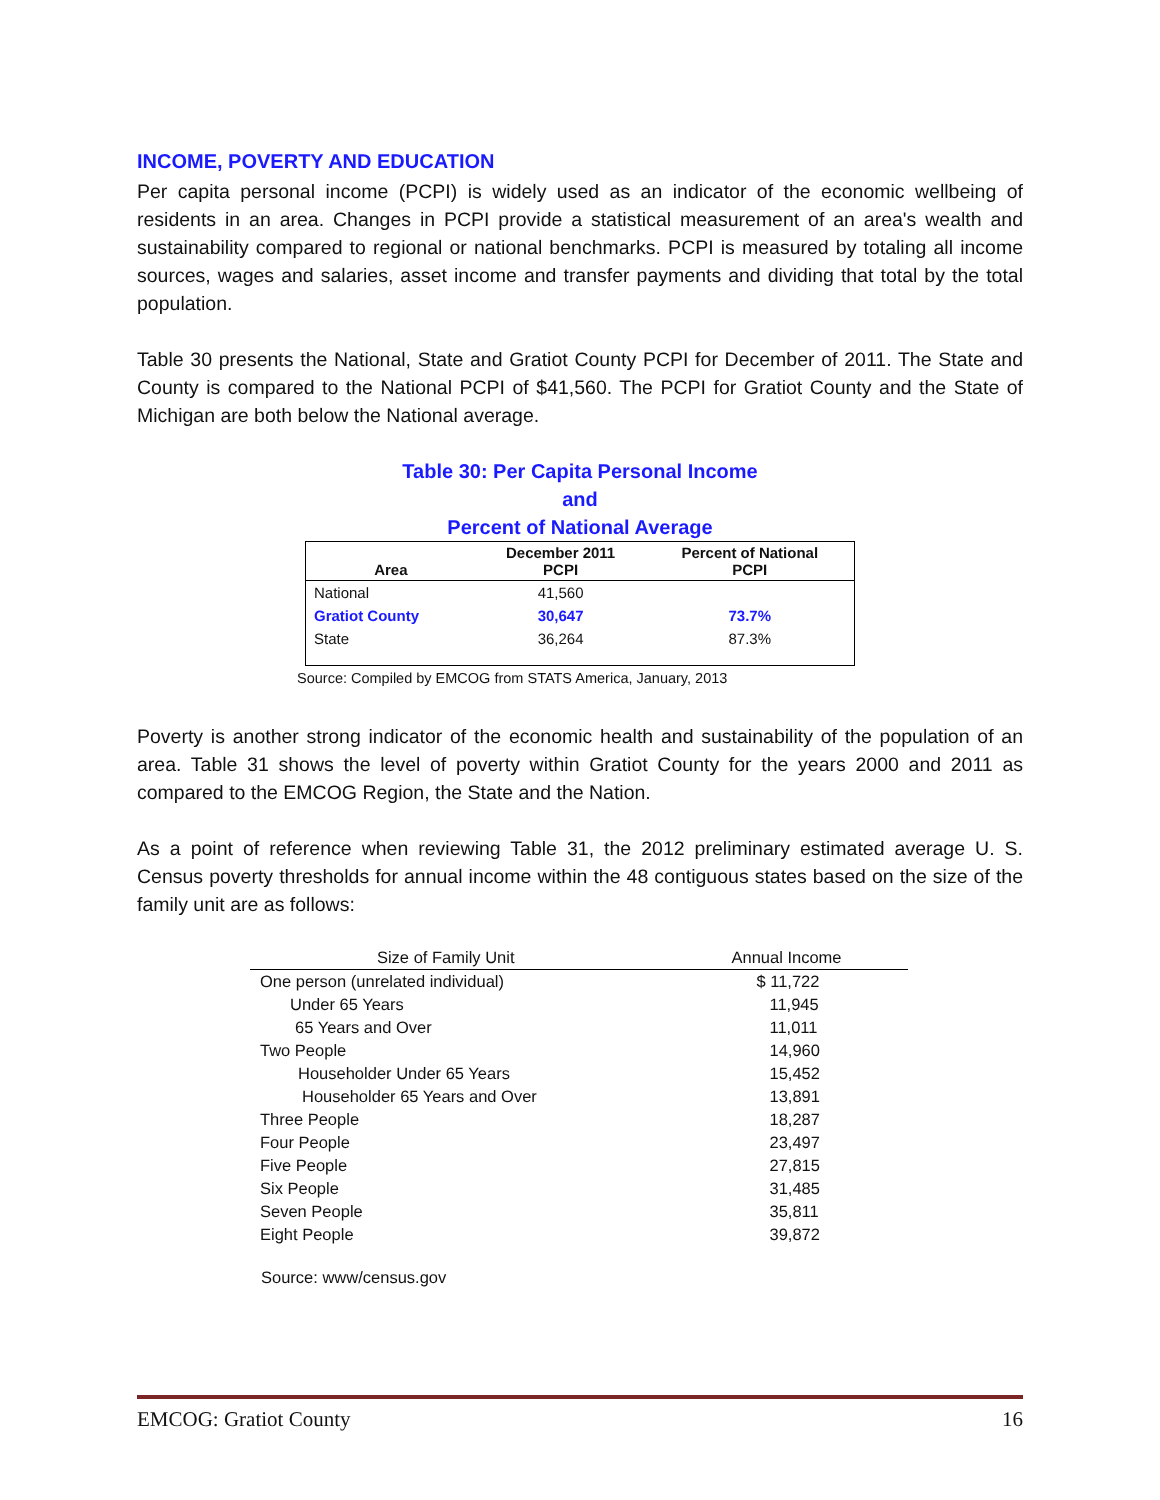INCOME, POVERTY AND EDUCATION
Per capita personal income (PCPI) is widely used as an indicator of the economic wellbeing of residents in an area. Changes in PCPI provide a statistical measurement of an area's wealth and sustainability compared to regional or national benchmarks. PCPI is measured by totaling all income sources, wages and salaries, asset income and transfer payments and dividing that total by the total population.
Table 30 presents the National, State and Gratiot County PCPI for December of 2011. The State and County is compared to the National PCPI of $41,560. The PCPI for Gratiot County and the State of Michigan are both below the National average.
Table 30: Per Capita Personal Income
and
Percent of National Average
| Area | December 2011 PCPI | Percent of National PCPI |
| --- | --- | --- |
| National | 41,560 | |
| Gratiot County | 30,647 | 73.7% |
| State | 36,264 | 87.3% |
Source: Compiled by EMCOG from STATS America, January, 2013
Poverty is another strong indicator of the economic health and sustainability of the population of an area. Table 31 shows the level of poverty within Gratiot County for the years 2000 and 2011 as compared to the EMCOG Region, the State and the Nation.
As a point of reference when reviewing Table 31, the 2012 preliminary estimated average U. S. Census poverty thresholds for annual income within the 48 contiguous states based on the size of the family unit are as follows:
| Size of Family Unit | Annual Income |
| --- | --- |
| One person (unrelated individual) | $ 11,722 |
| Under 65 Years | 11,945 |
| 65 Years and Over | 11,011 |
| Two People | 14,960 |
| Householder Under 65 Years | 15,452 |
| Householder 65 Years and Over | 13,891 |
| Three People | 18,287 |
| Four People | 23,497 |
| Five People | 27,815 |
| Six People | 31,485 |
| Seven People | 35,811 |
| Eight People | 39,872 |
Source: www/census.gov
EMCOG: Gratiot County 16